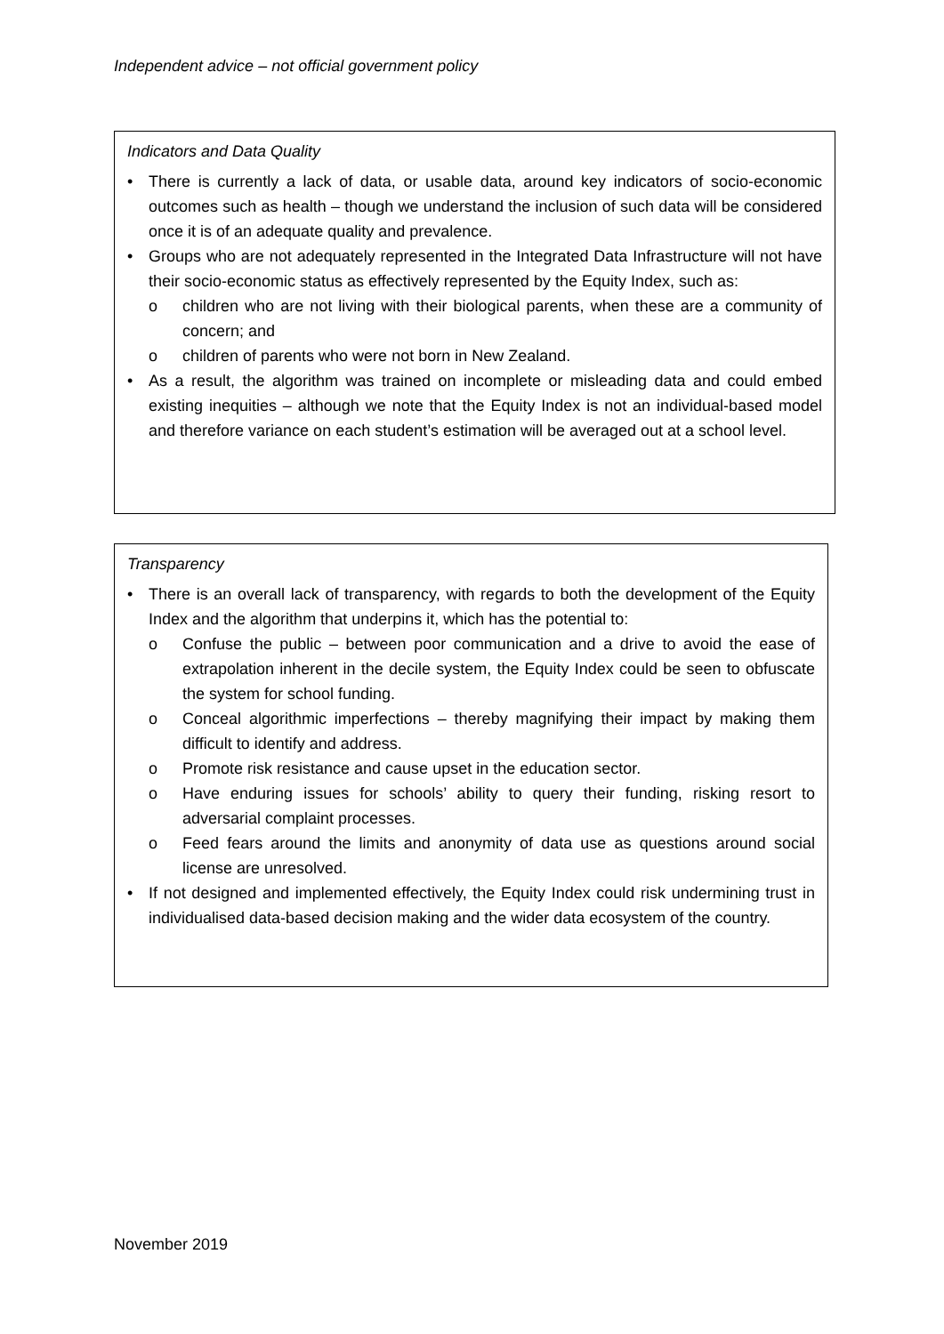Independent advice – not official government policy
Indicators and Data Quality
• There is currently a lack of data, or usable data, around key indicators of socio-economic outcomes such as health – though we understand the inclusion of such data will be considered once it is of an adequate quality and prevalence.
• Groups who are not adequately represented in the Integrated Data Infrastructure will not have their socio-economic status as effectively represented by the Equity Index, such as:
o children who are not living with their biological parents, when these are a community of concern; and
o children of parents who were not born in New Zealand.
• As a result, the algorithm was trained on incomplete or misleading data and could embed existing inequities – although we note that the Equity Index is not an individual-based model and therefore variance on each student’s estimation will be averaged out at a school level.
Transparency
• There is an overall lack of transparency, with regards to both the development of the Equity Index and the algorithm that underpins it, which has the potential to:
o Confuse the public – between poor communication and a drive to avoid the ease of extrapolation inherent in the decile system, the Equity Index could be seen to obfuscate the system for school funding.
o Conceal algorithmic imperfections – thereby magnifying their impact by making them difficult to identify and address.
o Promote risk resistance and cause upset in the education sector.
o Have enduring issues for schools’ ability to query their funding, risking resort to adversarial complaint processes.
o Feed fears around the limits and anonymity of data use as questions around social license are unresolved.
• If not designed and implemented effectively, the Equity Index could risk undermining trust in individualised data-based decision making and the wider data ecosystem of the country.
November 2019